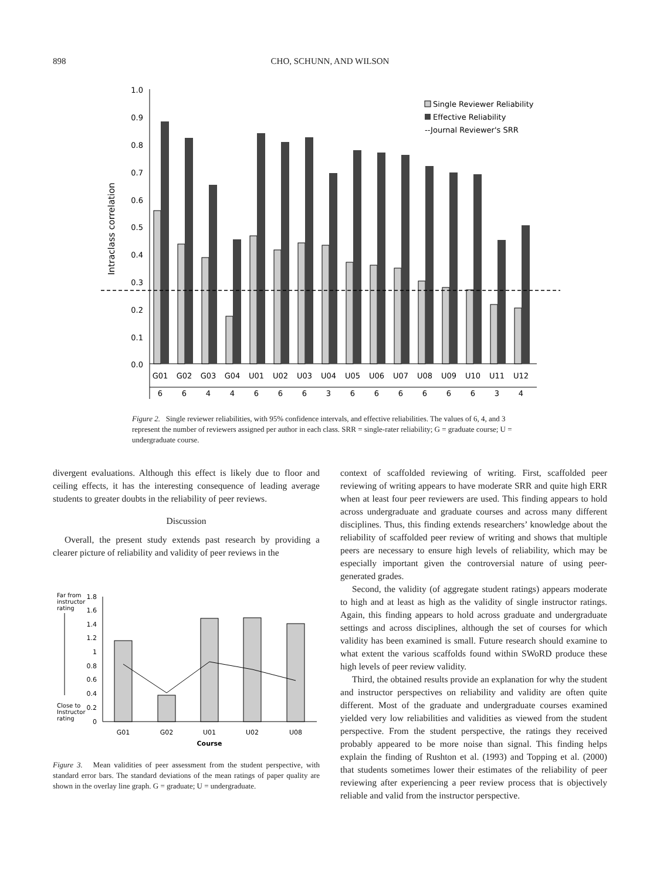898
CHO, SCHUNN, AND WILSON
Intraclass correlation
1.0
0.9
0.8
0.7
0.6
0.5
0.4
0.3
0.2
0.1
0.0
Single Reviewer Reliability
Effective Reliability
--Journal Reviewer's SRR
G01
G02
G03
G04
U01
U02
U03
U04
U05
U06
U07
U08
U09
U10
U11
U12
6
6
4
4
6
6
6
3
6
6
6
6
6
6
3
4
Figure 2. Single reviewer reliabilities, with 95% confidence intervals, and effective reliabilities. The values of 6, 4, and 3 represent the number of reviewers assigned per author in each class. SRR = single-rater reliability; G = graduate course; U = undergraduate course.
divergent evaluations. Although this effect is likely due to floor and ceiling effects, it has the interesting consequence of leading average students to greater doubts in the reliability of peer reviews.
Discussion
Overall, the present study extends past research by providing a clearer picture of reliability and validity of peer reviews in the
Far from
instructor
rating
Close to
Instructor
rating
1.8
1.6
1.4
1.2
1
0.8
0.6
0.4
0.2
0
G01
G02
U01
U02
U08
Course
Figure 3. Mean validities of peer assessment from the student perspective, with standard error bars. The standard deviations of the mean ratings of paper quality are shown in the overlay line graph. G = graduate; U = undergraduate.
context of scaffolded reviewing of writing. First, scaffolded peer reviewing of writing appears to have moderate SRR and quite high ERR when at least four peer reviewers are used. This finding appears to hold across undergraduate and graduate courses and across many different disciplines. Thus, this finding extends researchers’ knowledge about the reliability of scaffolded peer review of writing and shows that multiple peers are necessary to ensure high levels of reliability, which may be especially important given the controversial nature of using peer-generated grades.
Second, the validity (of aggregate student ratings) appears moderate to high and at least as high as the validity of single instructor ratings. Again, this finding appears to hold across graduate and undergraduate settings and across disciplines, although the set of courses for which validity has been examined is small. Future research should examine to what extent the various scaffolds found within SWoRD produce these high levels of peer review validity.
Third, the obtained results provide an explanation for why the student and instructor perspectives on reliability and validity are often quite different. Most of the graduate and undergraduate courses examined yielded very low reliabilities and validities as viewed from the student perspective. From the student perspective, the ratings they received probably appeared to be more noise than signal. This finding helps explain the finding of Rushton et al. (1993) and Topping et al. (2000) that students sometimes lower their estimates of the reliability of peer reviewing after experiencing a peer review process that is objectively reliable and valid from the instructor perspective.